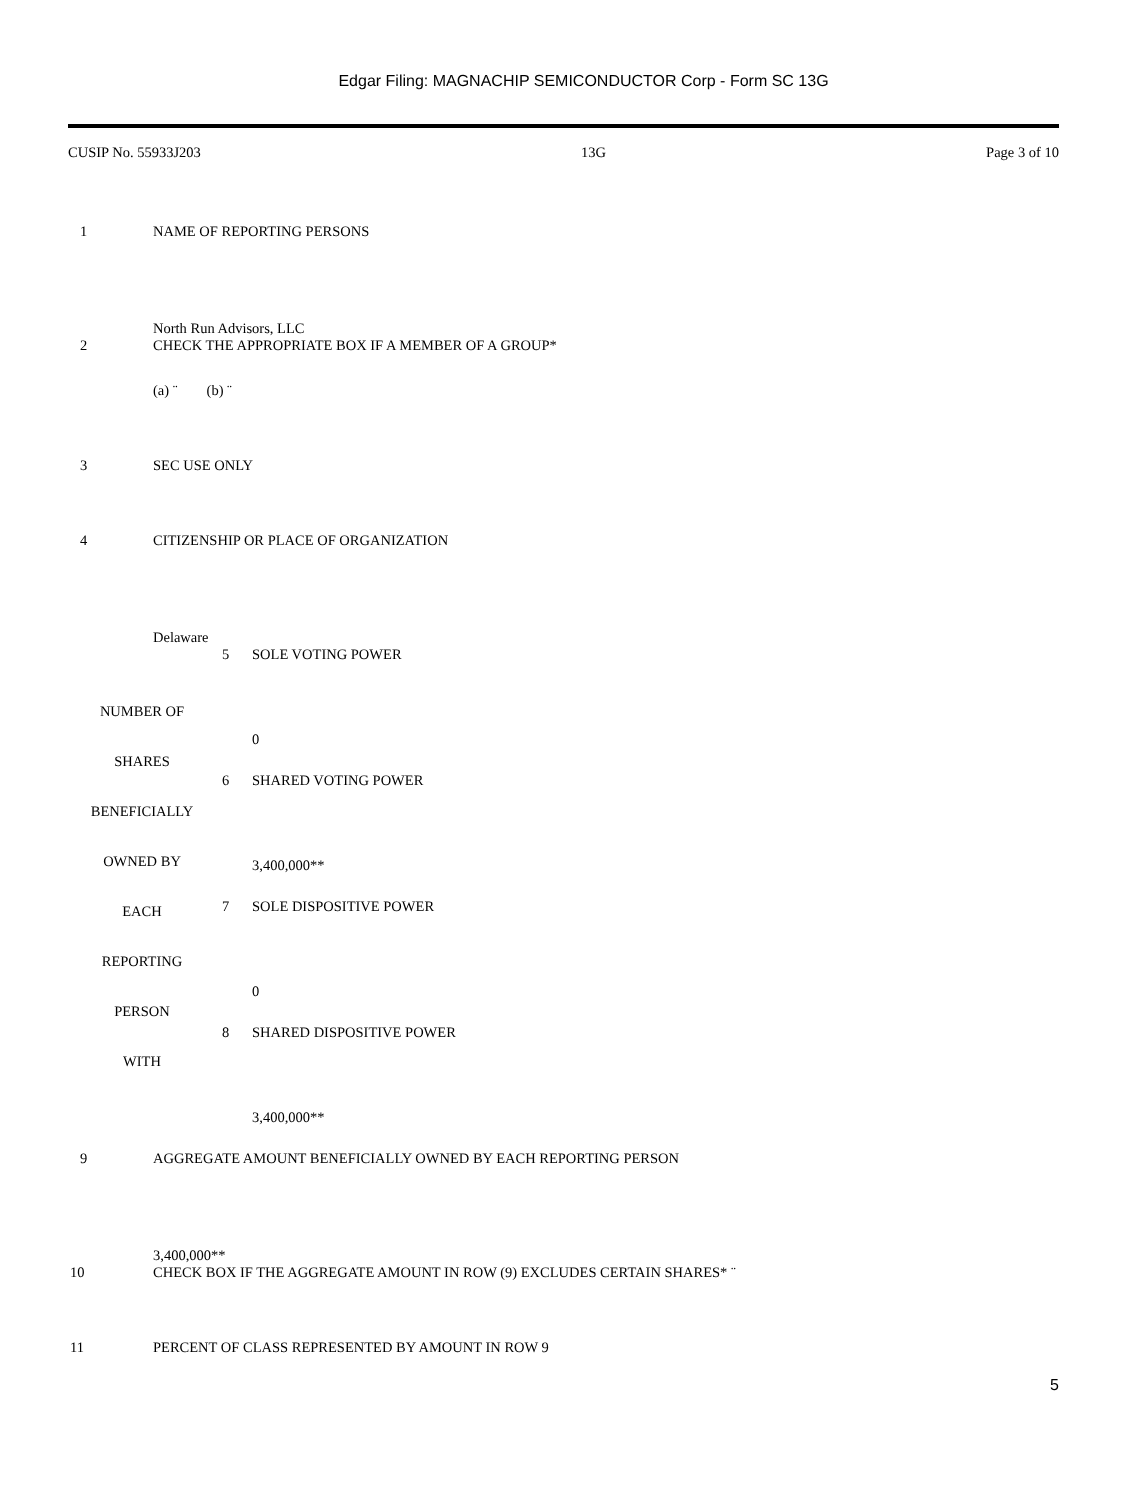Edgar Filing: MAGNACHIP SEMICONDUCTOR Corp - Form SC 13G
CUSIP No. 55933J203 13G Page 3 of 10
1 NAME OF REPORTING PERSONS
North Run Advisors, LLC
2 CHECK THE APPROPRIATE BOX IF A MEMBER OF A GROUP*
(a) ¨ (b) ¨
3 SEC USE ONLY
4 CITIZENSHIP OR PLACE OF ORGANIZATION
Delaware
| NUMBER OF SHARES BENEFICIALLY OWNED BY EACH REPORTING PERSON WITH | 5 | SOLE VOTING POWER 0 |
| | 6 | SHARED VOTING POWER 3,400,000** |
| | 7 | SOLE DISPOSITIVE POWER 0 |
| | 8 | SHARED DISPOSITIVE POWER 3,400,000** |
9 AGGREGATE AMOUNT BENEFICIALLY OWNED BY EACH REPORTING PERSON
3,400,000**
10 CHECK BOX IF THE AGGREGATE AMOUNT IN ROW (9) EXCLUDES CERTAIN SHARES* ¨
11 PERCENT OF CLASS REPRESENTED BY AMOUNT IN ROW 9
5